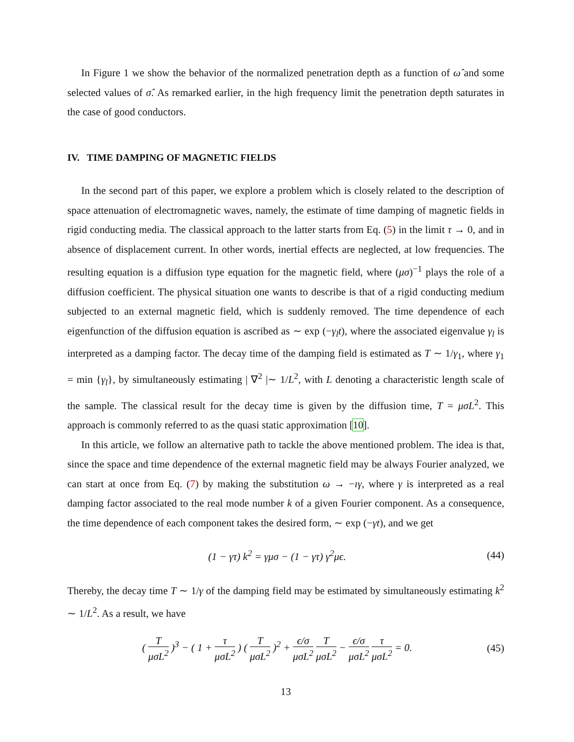In Figure 1 we show the behavior of the normalized penetration depth as a function of ω̂ and some selected values of σ̂. As remarked earlier, in the high frequency limit the penetration depth saturates in the case of good conductors.
IV. TIME DAMPING OF MAGNETIC FIELDS
In the second part of this paper, we explore a problem which is closely related to the description of space attenuation of electromagnetic waves, namely, the estimate of time damping of magnetic fields in rigid conducting media. The classical approach to the latter starts from Eq. (5) in the limit τ → 0, and in absence of displacement current. In other words, inertial effects are neglected, at low frequencies. The resulting equation is a diffusion type equation for the magnetic field, where (μσ)<sup>−1</sup> plays the role of a diffusion coefficient. The physical situation one wants to describe is that of a rigid conducting medium subjected to an external magnetic field, which is suddenly removed. The time dependence of each eigenfunction of the diffusion equation is ascribed as ∼ exp (−γ<sub>l</sub>t), where the associated eigenvalue γ<sub>l</sub> is interpreted as a damping factor. The decay time of the damping field is estimated as T ∼ 1/γ<sub>1</sub>, where γ<sub>1</sub> = min {γ<sub>l</sub>}, by simultaneously estimating | ∇<sup>2</sup> |∼ 1/L<sup>2</sup>, with L denoting a characteristic length scale of the sample. The classical result for the decay time is given by the diffusion time, T = μσL<sup>2</sup>. This approach is commonly referred to as the quasi static approximation [10].
In this article, we follow an alternative path to tackle the above mentioned problem. The idea is that, since the space and time dependence of the external magnetic field may be always Fourier analyzed, we can start at once from Eq. (7) by making the substitution ω → −ıγ, where γ is interpreted as a real damping factor associated to the real mode number k of a given Fourier component. As a consequence, the time dependence of each component takes the desired form, ∼ exp (−γt), and we get
(1 − γτ) k<sup>2</sup> = γμσ − (1 − γτ) γ<sup>2</sup>μϵ. (44)
Thereby, the decay time T ∼ 1/γ of the damping field may be estimated by simultaneously estimating k<sup>2</sup> ∼ 1/L<sup>2</sup>. As a result, we have
( T μσL<sup>2</sup> )<sup>3</sup> − ( 1 + τ μσL<sup>2</sup> ) ( T μσL<sup>2</sup> )<sup>2</sup> + ϵ/σ μσL<sup>2</sup> T μσL<sup>2</sup> − ϵ/σ μσL<sup>2</sup> τ μσL<sup>2</sup> = 0. (45)
13